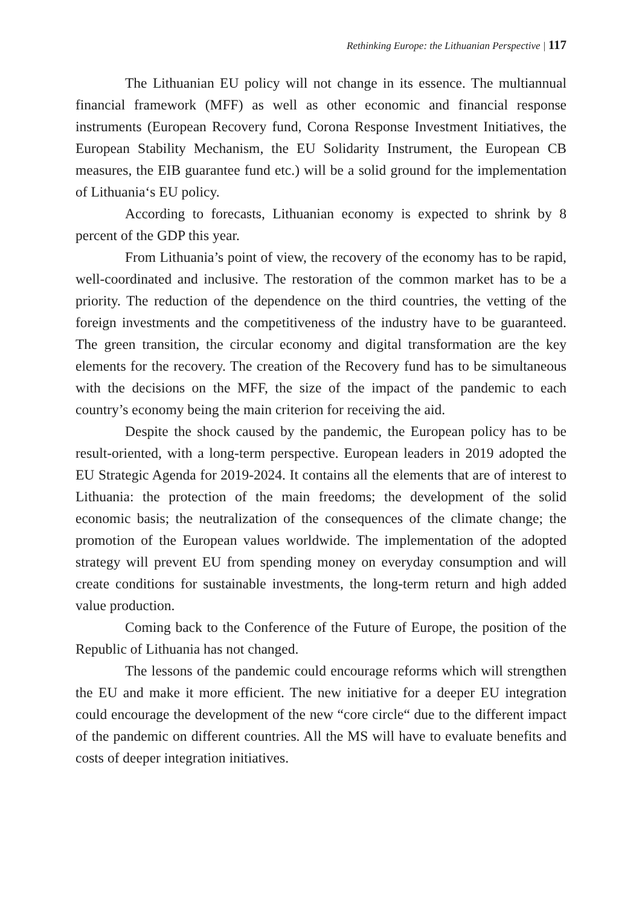Rethinking Europe: the Lithuanian Perspective | 117
The Lithuanian EU policy will not change in its essence. The multiannual financial framework (MFF) as well as other economic and financial response instruments (European Recovery fund, Corona Response Investment Initiatives, the European Stability Mechanism, the EU Solidarity Instrument, the European CB measures, the EIB guarantee fund etc.) will be a solid ground for the implementation of Lithuania‘s EU policy.
According to forecasts, Lithuanian economy is expected to shrink by 8 percent of the GDP this year.
From Lithuania’s point of view, the recovery of the economy has to be rapid, well-coordinated and inclusive. The restoration of the common market has to be a priority. The reduction of the dependence on the third countries, the vetting of the foreign investments and the competitiveness of the industry have to be guaranteed. The green transition, the circular economy and digital transformation are the key elements for the recovery. The creation of the Recovery fund has to be simultaneous with the decisions on the MFF, the size of the impact of the pandemic to each country’s economy being the main criterion for receiving the aid.
Despite the shock caused by the pandemic, the European policy has to be result-oriented, with a long-term perspective. European leaders in 2019 adopted the EU Strategic Agenda for 2019-2024. It contains all the elements that are of interest to Lithuania: the protection of the main freedoms; the development of the solid economic basis; the neutralization of the consequences of the climate change; the promotion of the European values worldwide. The implementation of the adopted strategy will prevent EU from spending money on everyday consumption and will create conditions for sustainable investments, the long-term return and high added value production.
Coming back to the Conference of the Future of Europe, the position of the Republic of Lithuania has not changed.
The lessons of the pandemic could encourage reforms which will strengthen the EU and make it more efficient. The new initiative for a deeper EU integration could encourage the development of the new “core circle“ due to the different impact of the pandemic on different countries. All the MS will have to evaluate benefits and costs of deeper integration initiatives.